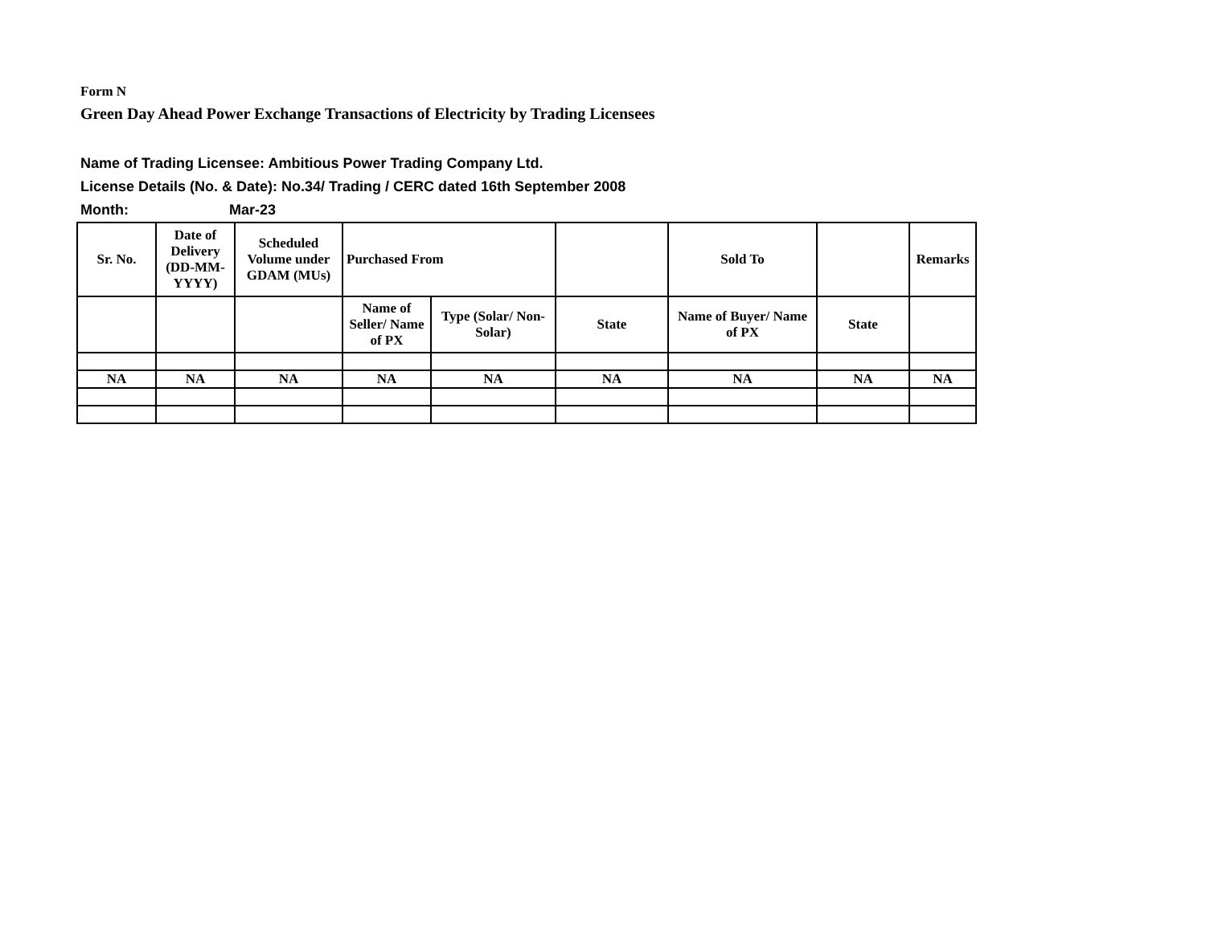Form N
Green Day Ahead Power Exchange Transactions of Electricity by Trading Licensees
Name of Trading Licensee: Ambitious Power Trading Company Ltd.
License Details (No. & Date): No.34/ Trading / CERC dated 16th September 2008
Month: Mar-23
| Sr. No. | Date of Delivery (DD-MM-YYYY) | Scheduled Volume under GDAM (MUs) | Purchased From | | | Sold To | | Remarks |
| --- | --- | --- | --- | --- | --- | --- | --- | --- |
| | | | Name of Seller/ Name of PX | Type (Solar/ Non-Solar) | State | Name of Buyer/ Name of PX | State | |
| NA | NA | NA | NA | NA | NA | NA | NA | NA |